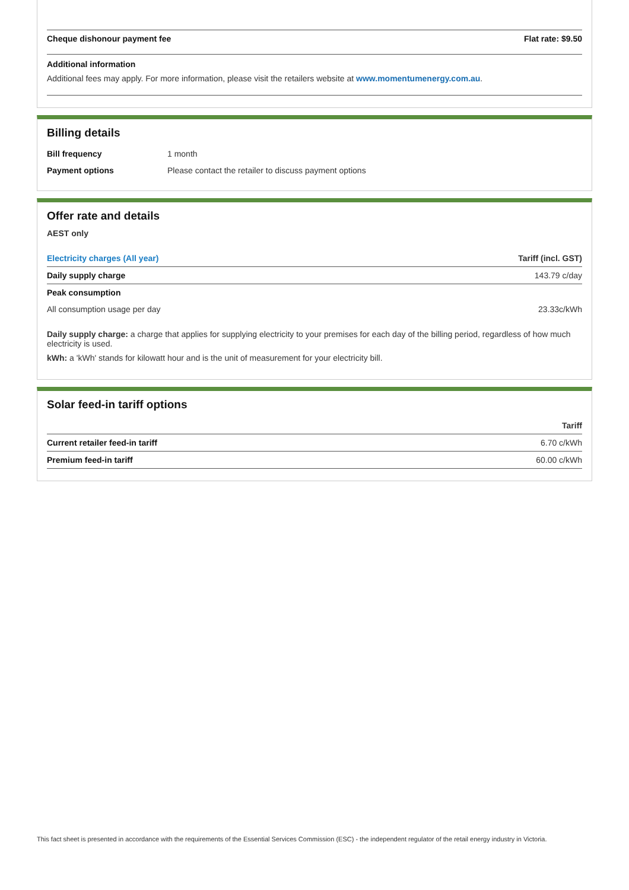| Cheque dishonour payment fee | Flat rate: $9.50 |
Additional information
Additional fees may apply. For more information, please visit the retailers website at www.momentumenergy.com.au.
Billing details
| Bill frequency | 1 month |
| Payment options | Please contact the retailer to discuss payment options |
Offer rate and details
AEST only
| Electricity charges (All year) | Tariff (incl. GST) |
| --- | --- |
| Daily supply charge | 143.79 c/day |
| Peak consumption | |
| All consumption usage per day | 23.33c/kWh |
Daily supply charge: a charge that applies for supplying electricity to your premises for each day of the billing period, regardless of how much electricity is used.
kWh: a 'kWh' stands for kilowatt hour and is the unit of measurement for your electricity bill.
Solar feed-in tariff options
| | Tariff |
| --- | --- |
| Current retailer feed-in tariff | 6.70 c/kWh |
| Premium feed-in tariff | 60.00 c/kWh |
This fact sheet is presented in accordance with the requirements of the Essential Services Commission (ESC) - the independent regulator of the retail energy industry in Victoria.